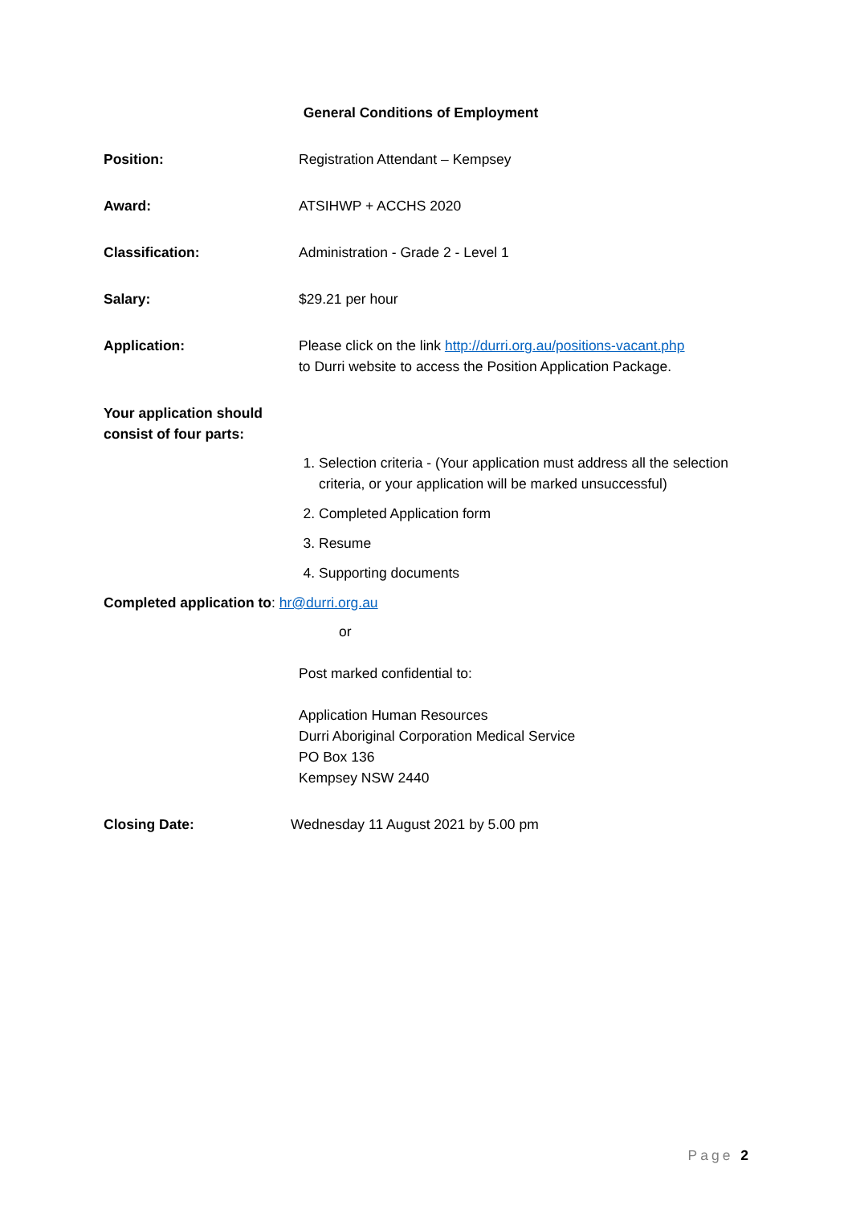General Conditions of Employment
Position: Registration Attendant – Kempsey
Award: ATSIHWP + ACCHS 2020
Classification: Administration - Grade 2 - Level 1
Salary: $29.21 per hour
Application: Please click on the link http://durri.org.au/positions-vacant.php
to Durri website to access the Position Application Package.
Your application should
consist of four parts:
1. Selection criteria - (Your application must address all the selection criteria, or your application will be marked unsuccessful)
2. Completed Application form
3. Resume
4. Supporting documents
Completed application to: hr@durri.org.au
or
Post marked confidential to:
Application Human Resources
Durri Aboriginal Corporation Medical Service
PO Box 136
Kempsey NSW 2440
Closing Date: Wednesday 11 August 2021 by 5.00 pm
Page 2